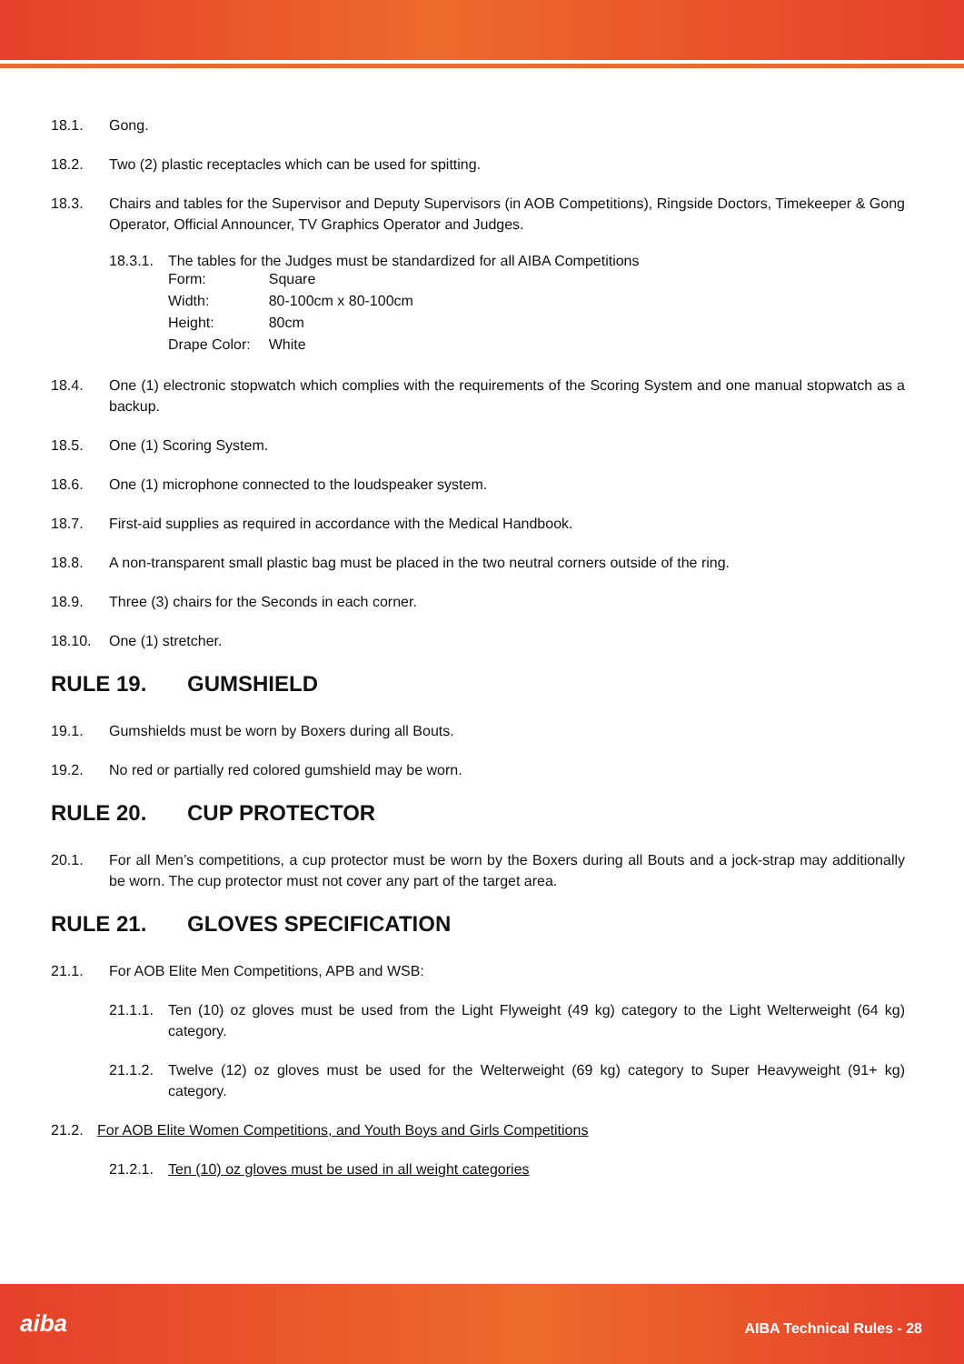18.1. Gong.
18.2. Two (2) plastic receptacles which can be used for spitting.
18.3. Chairs and tables for the Supervisor and Deputy Supervisors (in AOB Competitions), Ringside Doctors, Timekeeper & Gong Operator, Official Announcer, TV Graphics Operator and Judges.
18.3.1.
The tables for the Judges must be standardized for all AIBA Competitions
| Form: | Square |
| Width: | 80-100cm x 80-100cm |
| Height: | 80cm |
| Drape Color: | White |
18.4. One (1) electronic stopwatch which complies with the requirements of the Scoring System and one manual stopwatch as a backup.
18.5. One (1) Scoring System.
18.6. One (1) microphone connected to the loudspeaker system.
18.7. First-aid supplies as required in accordance with the Medical Handbook.
18.8. A non-transparent small plastic bag must be placed in the two neutral corners outside of the ring.
18.9. Three (3) chairs for the Seconds in each corner.
18.10. One (1) stretcher.
RULE 19. GUMSHIELD
19.1. Gumshields must be worn by Boxers during all Bouts.
19.2. No red or partially red colored gumshield may be worn.
RULE 20. CUP PROTECTOR
20.1. For all Men’s competitions, a cup protector must be worn by the Boxers during all Bouts and a jock-strap may additionally be worn. The cup protector must not cover any part of the target area.
RULE 21. GLOVES SPECIFICATION
21.1. For AOB Elite Men Competitions, APB and WSB:
21.1.1.
Ten (10) oz gloves must be used from the Light Flyweight (49 kg) category to the Light Welterweight (64 kg) category.
21.1.2.
Twelve (12) oz gloves must be used for the Welterweight (69 kg) category to Super Heavyweight (91+ kg) category.
21.2. For AOB Elite Women Competitions, and Youth Boys and Girls Competitions
21.2.1.
Ten (10) oz gloves must be used in all weight categories
aiba AIBA Technical Rules - 28